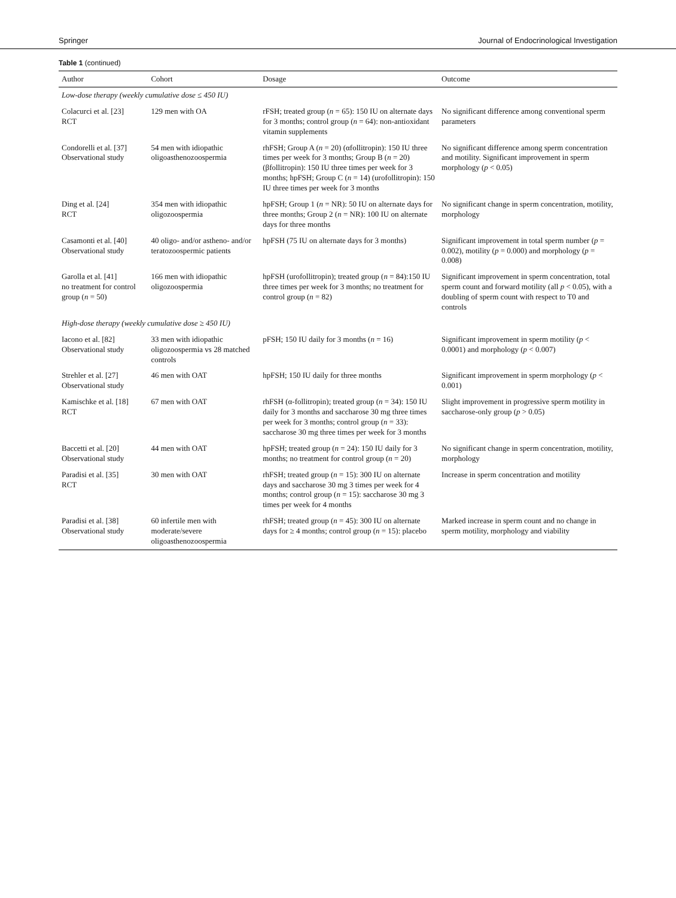Springer Journal of Endocrinological Investigation
Table 1 (continued)
| Author | Cohort | Dosage | Outcome |
| --- | --- | --- | --- |
| Low-dose therapy (weekly cumulative dose ≤ 450 IU) | | | |
| Colacurci et al. [23] RCT | 129 men with OA | rFSH; treated group ( n = 65): 150 IU on alternate days for 3 months; control group ( n = 64): non-antioxidant vitamin supplements | No significant difference among conventional sperm parameters |
| Condorelli et al. [37] Observational study | 54 men with idiopathic oligoasthenozoospermia | rhFSH; Group A ( n = 20) (αfollitropin): 150 IU three times per week for 3 months; Group B ( n = 20) (βfollitropin): 150 IU three times per week for 3 months; hpFSH; Group C ( n = 14) (urofollitropin): 150 IU three times per week for 3 months | No significant difference among sperm concentration and motility. Significant improvement in sperm morphology ( p < 0.05) |
| Ding et al. [24] RCT | 354 men with idiopathic oligozoospermia | hpFSH; Group 1 ( n = NR): 50 IU on alternate days for three months; Group 2 ( n = NR): 100 IU on alternate days for three months | No significant change in sperm concentration, motility, morphology |
| Casamonti et al. [40] Observational study | 40 oligo- and/or astheno- and/or teratozoospermic patients | hpFSH (75 IU on alternate days for 3 months) | Significant improvement in total sperm number ( p = 0.002), motility ( p = 0.000) and morphology ( p = 0.008) |
| Garolla et al. [41] no treatment for control group ( n = 50) | 166 men with idiopathic oligozoospermia | hpFSH (urofollitropin); treated group ( n = 84):150 IU three times per week for 3 months; no treatment for control group ( n = 82) | Significant improvement in sperm concentration, total sperm count and forward motility (all p < 0.05), with a doubling of sperm count with respect to T0 and controls |
| High-dose therapy (weekly cumulative dose ≥ 450 IU) | | | |
| Iacono et al. [82] Observational study | 33 men with idiopathic oligozoospermia vs 28 matched controls | pFSH; 150 IU daily for 3 months ( n = 16) | Significant improvement in sperm motility ( p < 0.0001) and morphology ( p < 0.007) |
| Strehler et al. [27] Observational study | 46 men with OAT | hpFSH; 150 IU daily for three months | Significant improvement in sperm morphology ( p < 0.001) |
| Kamischke et al. [18] RCT | 67 men with OAT | rhFSH (α-follitropin); treated group ( n = 34): 150 IU daily for 3 months and saccharose 30 mg three times per week for 3 months; control group ( n = 33): saccharose 30 mg three times per week for 3 months | Slight improvement in progressive sperm motility in saccharose-only group ( p > 0.05) |
| Baccetti et al. [20] Observational study | 44 men with OAT | hpFSH; treated group ( n = 24): 150 IU daily for 3 months; no treatment for control group ( n = 20) | No significant change in sperm concentration, motility, morphology |
| Paradisi et al. [35] RCT | 30 men with OAT | rhFSH; treated group ( n = 15): 300 IU on alternate days and saccharose 30 mg 3 times per week for 4 months; control group ( n = 15): saccharose 30 mg 3 times per week for 4 months | Increase in sperm concentration and motility |
| Paradisi et al. [38] Observational study | 60 infertile men with moderate/severe oligoasthenozoospermia | rhFSH; treated group ( n = 45): 300 IU on alternate days for ≥ 4 months; control group ( n = 15): placebo | Marked increase in sperm count and no change in sperm motility, morphology and viability |